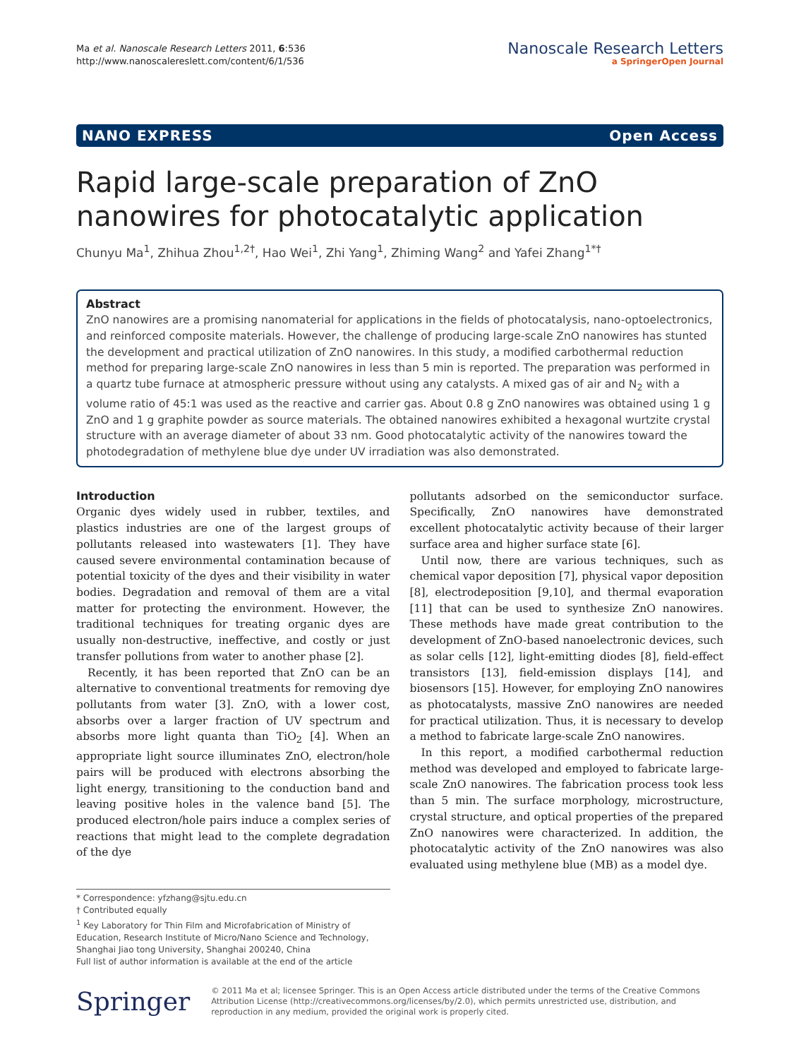Ma et al. Nanoscale Research Letters 2011, 6:536
http://www.nanoscalereslett.com/content/6/1/536
Nanoscale Research Letters
a SpringerOpen Journal
NANO EXPRESS Open Access
Rapid large-scale preparation of ZnO nanowires for photocatalytic application
Chunyu Ma<sup>1</sup>, Zhihua Zhou<sup>1,2†</sup>, Hao Wei<sup>1</sup>, Zhi Yang<sup>1</sup>, Zhiming Wang<sup>2</sup> and Yafei Zhang<sup>1*†</sup>
Abstract
ZnO nanowires are a promising nanomaterial for applications in the fields of photocatalysis, nano-optoelectronics, and reinforced composite materials. However, the challenge of producing large-scale ZnO nanowires has stunted the development and practical utilization of ZnO nanowires. In this study, a modified carbothermal reduction method for preparing large-scale ZnO nanowires in less than 5 min is reported. The preparation was performed in a quartz tube furnace at atmospheric pressure without using any catalysts. A mixed gas of air and N<sub>2</sub> with a volume ratio of 45:1 was used as the reactive and carrier gas. About 0.8 g ZnO nanowires was obtained using 1 g ZnO and 1 g graphite powder as source materials. The obtained nanowires exhibited a hexagonal wurtzite crystal structure with an average diameter of about 33 nm. Good photocatalytic activity of the nanowires toward the photodegradation of methylene blue dye under UV irradiation was also demonstrated.
Introduction
Organic dyes widely used in rubber, textiles, and plastics industries are one of the largest groups of pollutants released into wastewaters [1]. They have caused severe environmental contamination because of potential toxicity of the dyes and their visibility in water bodies. Degradation and removal of them are a vital matter for protecting the environment. However, the traditional techniques for treating organic dyes are usually non-destructive, ineffective, and costly or just transfer pollutions from water to another phase [2].
Recently, it has been reported that ZnO can be an alternative to conventional treatments for removing dye pollutants from water [3]. ZnO, with a lower cost, absorbs over a larger fraction of UV spectrum and absorbs more light quanta than TiO<sub>2</sub> [4]. When an appropriate light source illuminates ZnO, electron/hole pairs will be produced with electrons absorbing the light energy, transitioning to the conduction band and leaving positive holes in the valence band [5]. The produced electron/hole pairs induce a complex series of reactions that might lead to the complete degradation of the dye
* Correspondence: yfzhang@sjtu.edu.cn
† Contributed equally
<sup>1</sup> Key Laboratory for Thin Film and Microfabrication of Ministry of Education, Research Institute of Micro/Nano Science and Technology, Shanghai Jiao tong University, Shanghai 200240, China
Full list of author information is available at the end of the article
pollutants adsorbed on the semiconductor surface. Specifically, ZnO nanowires have demonstrated excellent photocatalytic activity because of their larger surface area and higher surface state [6].
Until now, there are various techniques, such as chemical vapor deposition [7], physical vapor deposition [8], electrodeposition [9,10], and thermal evaporation [11] that can be used to synthesize ZnO nanowires. These methods have made great contribution to the development of ZnO-based nanoelectronic devices, such as solar cells [12], light-emitting diodes [8], field-effect transistors [13], field-emission displays [14], and biosensors [15]. However, for employing ZnO nanowires as photocatalysts, massive ZnO nanowires are needed for practical utilization. Thus, it is necessary to develop a method to fabricate large-scale ZnO nanowires.
In this report, a modified carbothermal reduction method was developed and employed to fabricate large-scale ZnO nanowires. The fabrication process took less than 5 min. The surface morphology, microstructure, crystal structure, and optical properties of the prepared ZnO nanowires were characterized. In addition, the photocatalytic activity of the ZnO nanowires was also evaluated using methylene blue (MB) as a model dye.
Springer
© 2011 Ma et al; licensee Springer. This is an Open Access article distributed under the terms of the Creative Commons Attribution License (http://creativecommons.org/licenses/by/2.0), which permits unrestricted use, distribution, and reproduction in any medium, provided the original work is properly cited.